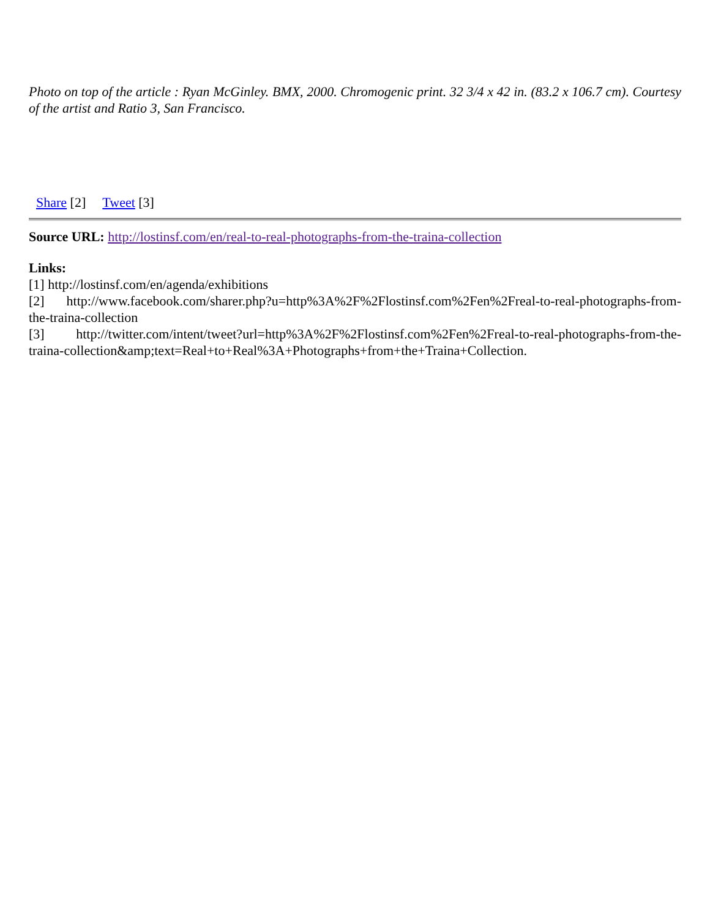Photo on top of the article : Ryan McGinley. BMX, 2000. Chromogenic print. 32 3/4 x 42 in. (83.2 x 106.7 cm). Courtesy of the artist and Ratio 3, San Francisco.
Share [2] Tweet [3]
Source URL: http://lostinsf.com/en/real-to-real-photographs-from-the-traina-collection
Links:
[1] http://lostinsf.com/en/agenda/exhibitions
[2] http://www.facebook.com/sharer.php?u=http%3A%2F%2Flostinsf.com%2Fen%2Freal-to-real-photographs-from-the-traina-collection
[3] http://twitter.com/intent/tweet?url=http%3A%2F%2Flostinsf.com%2Fen%2Freal-to-real-photographs-from-the-traina-collection&amp;text=Real+to+Real%3A+Photographs+from+the+Traina+Collection.